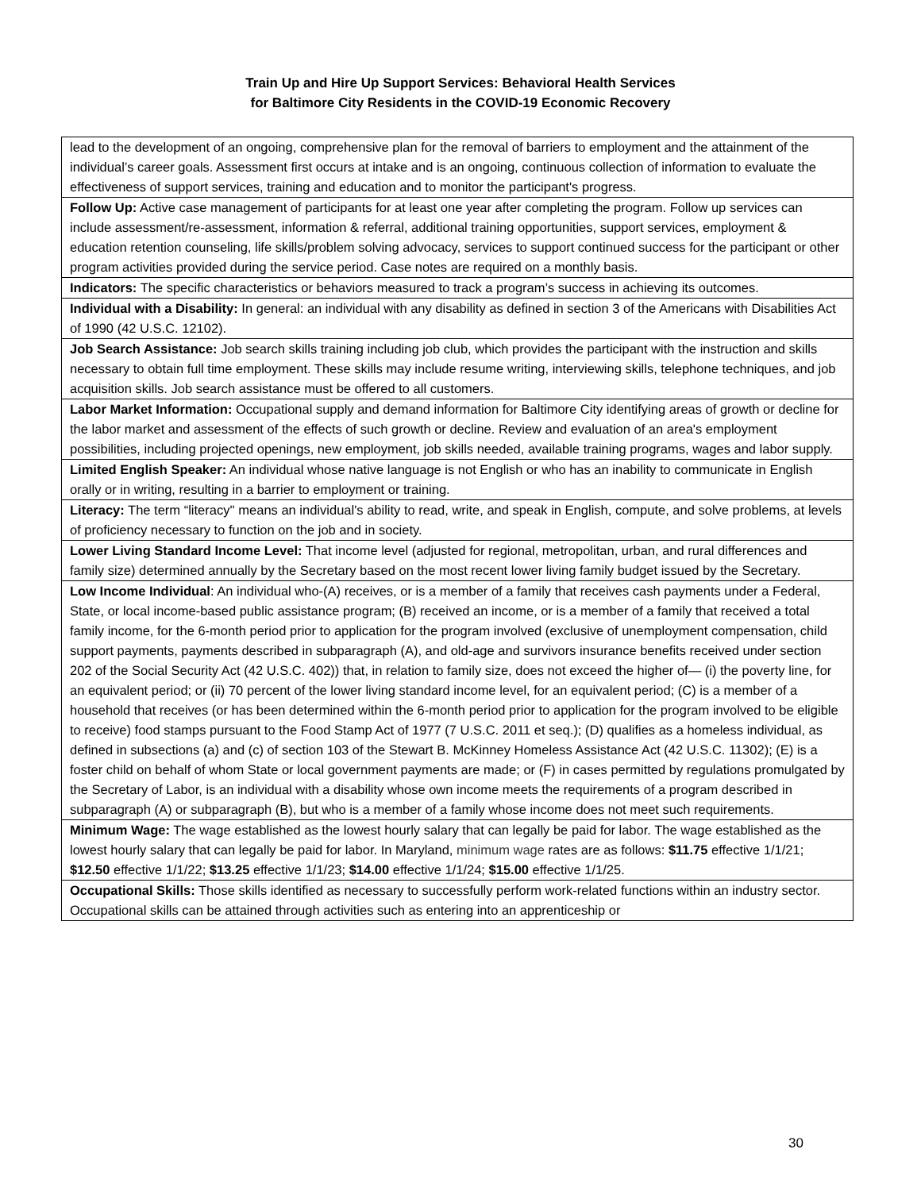Train Up and Hire Up Support Services: Behavioral Health Services
for Baltimore City Residents in the COVID-19 Economic Recovery
| lead to the development of an ongoing, comprehensive plan for the removal of barriers to employment and the attainment of the individual’s career goals. Assessment first occurs at intake and is an ongoing, continuous collection of information to evaluate the effectiveness of support services, training and education and to monitor the participant's progress. |
| Follow Up: Active case management of participants for at least one year after completing the program. Follow up services can include assessment/re-assessment, information & referral, additional training opportunities, support services, employment & education retention counseling, life skills/problem solving advocacy, services to support continued success for the participant or other program activities provided during the service period. Case notes are required on a monthly basis. |
| Indicators: The specific characteristics or behaviors measured to track a program’s success in achieving its outcomes. |
| Individual with a Disability: In general: an individual with any disability as defined in section 3 of the Americans with Disabilities Act of 1990 (42 U.S.C. 12102). |
| Job Search Assistance: Job search skills training including job club, which provides the participant with the instruction and skills necessary to obtain full time employment. These skills may include resume writing, interviewing skills, telephone techniques, and job acquisition skills. Job search assistance must be offered to all customers. |
| Labor Market Information: Occupational supply and demand information for Baltimore City identifying areas of growth or decline for the labor market and assessment of the effects of such growth or decline. Review and evaluation of an area's employment possibilities, including projected openings, new employment, job skills needed, available training programs, wages and labor supply. |
| Limited English Speaker: An individual whose native language is not English or who has an inability to communicate in English orally or in writing, resulting in a barrier to employment or training. |
| Literacy: The term “literacy'' means an individual's ability to read, write, and speak in English, compute, and solve problems, at levels of proficiency necessary to function on the job and in society. |
| Lower Living Standard Income Level: That income level (adjusted for regional, metropolitan, urban, and rural differences and family size) determined annually by the Secretary based on the most recent lower living family budget issued by the Secretary. |
| Low Income Individual : An individual who-(A) receives, or is a member of a family that receives cash payments under a Federal, State, or local income-based public assistance program; (B) received an income, or is a member of a family that received a total family income, for the 6-month period prior to application for the program involved (exclusive of unemployment compensation, child support payments, payments described in subparagraph (A), and old-age and survivors insurance benefits received under section 202 of the Social Security Act (42 U.S.C. 402)) that, in relation to family size, does not exceed the higher of— (i) the poverty line, for an equivalent period; or (ii) 70 percent of the lower living standard income level, for an equivalent period; (C) is a member of a household that receives (or has been determined within the 6-month period prior to application for the program involved to be eligible to receive) food stamps pursuant to the Food Stamp Act of 1977 (7 U.S.C. 2011 et seq.); (D) qualifies as a homeless individual, as defined in subsections (a) and (c) of section 103 of the Stewart B. McKinney Homeless Assistance Act (42 U.S.C. 11302); (E) is a foster child on behalf of whom State or local government payments are made; or (F) in cases permitted by regulations promulgated by the Secretary of Labor, is an individual with a disability whose own income meets the requirements of a program described in subparagraph (A) or subparagraph (B), but who is a member of a family whose income does not meet such requirements. |
| Minimum Wage: The wage established as the lowest hourly salary that can legally be paid for labor. The wage established as the lowest hourly salary that can legally be paid for labor. In Maryland, minimum wage rates are as follows: $11.75 effective 1/1/21; $12.50 effective 1/1/22; $13.25 effective 1/1/23; $14.00 effective 1/1/24; $15.00 effective 1/1/25. |
| Occupational Skills: Those skills identified as necessary to successfully perform work-related functions within an industry sector. Occupational skills can be attained through activities such as entering into an apprenticeship or |
30